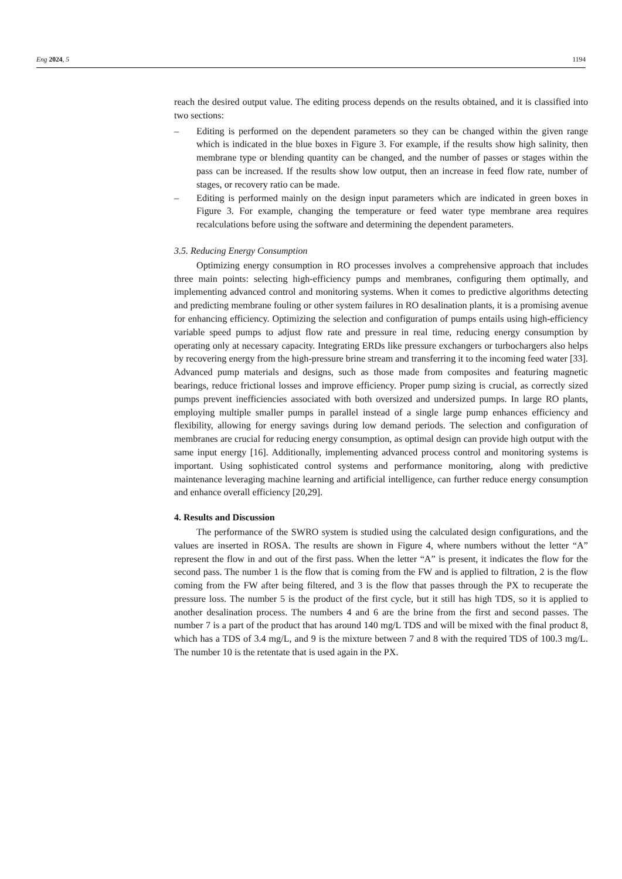Eng 2024, 5 1194
reach the desired output value. The editing process depends on the results obtained, and it is classified into two sections:
– Editing is performed on the dependent parameters so they can be changed within the given range which is indicated in the blue boxes in Figure 3. For example, if the results show high salinity, then membrane type or blending quantity can be changed, and the number of passes or stages within the pass can be increased. If the results show low output, then an increase in feed flow rate, number of stages, or recovery ratio can be made.
– Editing is performed mainly on the design input parameters which are indicated in green boxes in Figure 3. For example, changing the temperature or feed water type membrane area requires recalculations before using the software and determining the dependent parameters.
3.5. Reducing Energy Consumption
Optimizing energy consumption in RO processes involves a comprehensive approach that includes three main points: selecting high-efficiency pumps and membranes, configuring them optimally, and implementing advanced control and monitoring systems. When it comes to predictive algorithms detecting and predicting membrane fouling or other system failures in RO desalination plants, it is a promising avenue for enhancing efficiency. Optimizing the selection and configuration of pumps entails using high-efficiency variable speed pumps to adjust flow rate and pressure in real time, reducing energy consumption by operating only at necessary capacity. Integrating ERDs like pressure exchangers or turbochargers also helps by recovering energy from the high-pressure brine stream and transferring it to the incoming feed water [33]. Advanced pump materials and designs, such as those made from composites and featuring magnetic bearings, reduce frictional losses and improve efficiency. Proper pump sizing is crucial, as correctly sized pumps prevent inefficiencies associated with both oversized and undersized pumps. In large RO plants, employing multiple smaller pumps in parallel instead of a single large pump enhances efficiency and flexibility, allowing for energy savings during low demand periods. The selection and configuration of membranes are crucial for reducing energy consumption, as optimal design can provide high output with the same input energy [16]. Additionally, implementing advanced process control and monitoring systems is important. Using sophisticated control systems and performance monitoring, along with predictive maintenance leveraging machine learning and artificial intelligence, can further reduce energy consumption and enhance overall efficiency [20,29].
4. Results and Discussion
The performance of the SWRO system is studied using the calculated design configurations, and the values are inserted in ROSA. The results are shown in Figure 4, where numbers without the letter “A” represent the flow in and out of the first pass. When the letter “A” is present, it indicates the flow for the second pass. The number 1 is the flow that is coming from the FW and is applied to filtration, 2 is the flow coming from the FW after being filtered, and 3 is the flow that passes through the PX to recuperate the pressure loss. The number 5 is the product of the first cycle, but it still has high TDS, so it is applied to another desalination process. The numbers 4 and 6 are the brine from the first and second passes. The number 7 is a part of the product that has around 140 mg/L TDS and will be mixed with the final product 8, which has a TDS of 3.4 mg/L, and 9 is the mixture between 7 and 8 with the required TDS of 100.3 mg/L. The number 10 is the retentate that is used again in the PX.